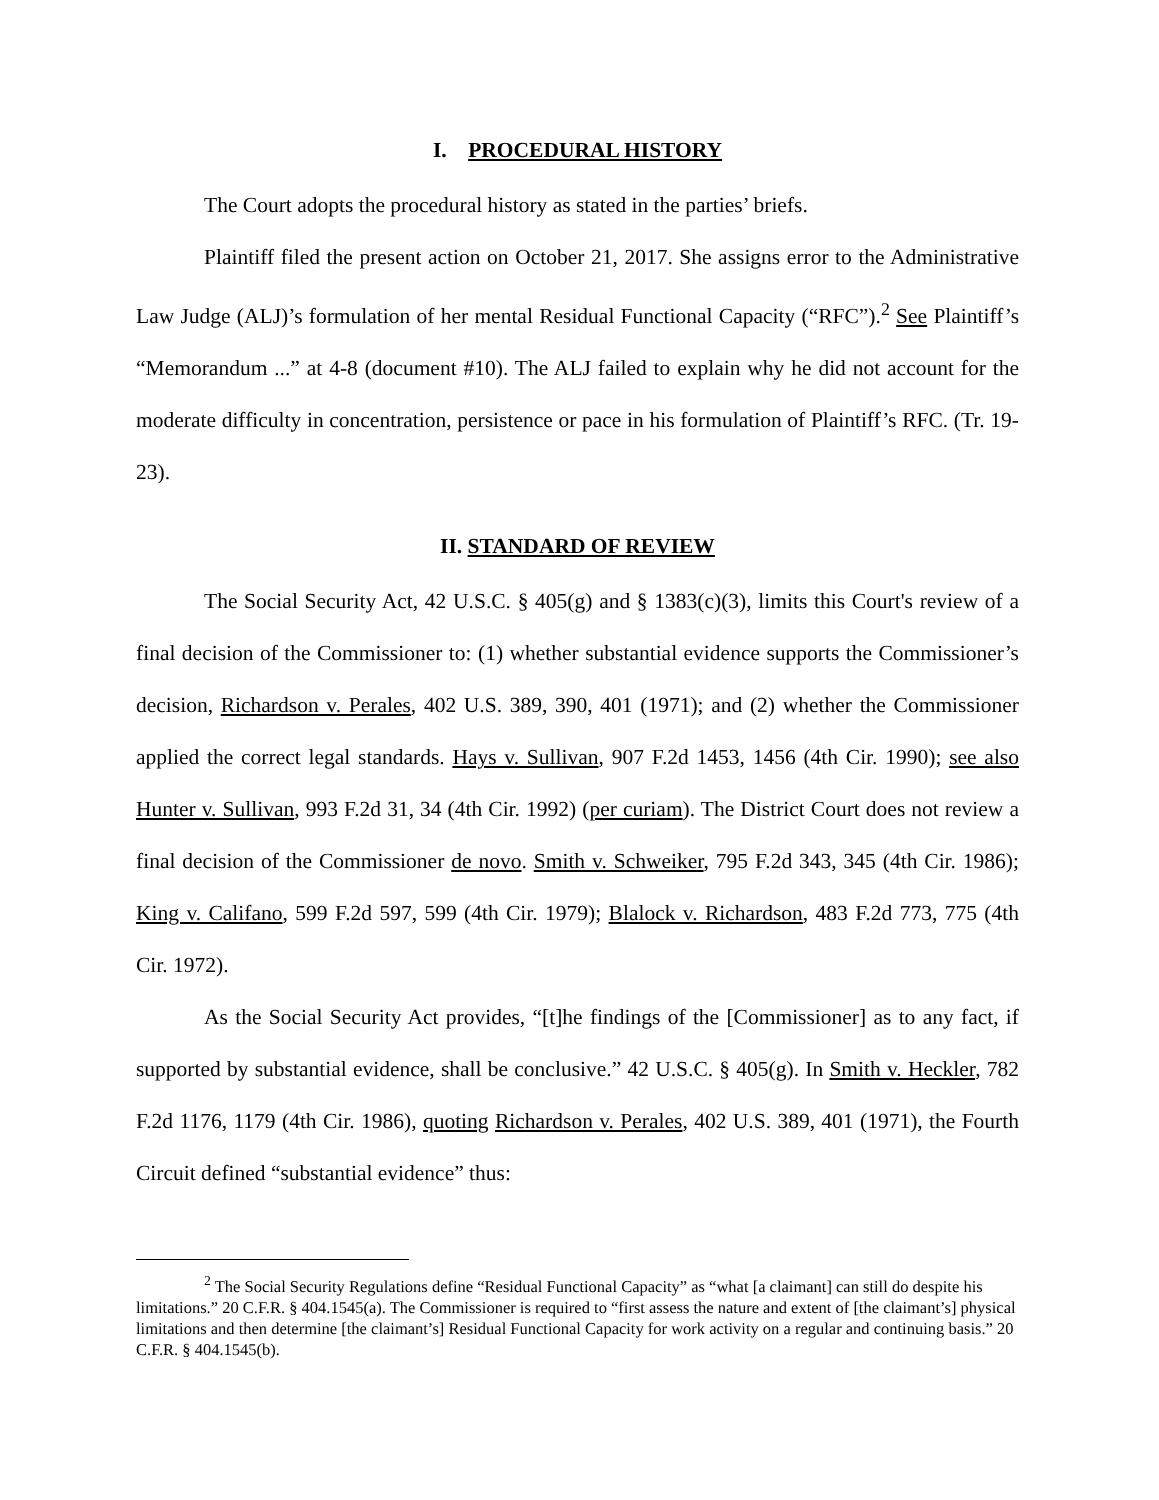I. PROCEDURAL HISTORY
The Court adopts the procedural history as stated in the parties’ briefs.
Plaintiff filed the present action on October 21, 2017. She assigns error to the Administrative Law Judge (ALJ)’s formulation of her mental Residual Functional Capacity (“RFC”).<sup>2</sup> See Plaintiff’s “Memorandum ...” at 4-8 (document #10). The ALJ failed to explain why he did not account for the moderate difficulty in concentration, persistence or pace in his formulation of Plaintiff’s RFC. (Tr. 19-23).
II. STANDARD OF REVIEW
The Social Security Act, 42 U.S.C. § 405(g) and § 1383(c)(3), limits this Court's review of a final decision of the Commissioner to: (1) whether substantial evidence supports the Commissioner’s decision, Richardson v. Perales, 402 U.S. 389, 390, 401 (1971); and (2) whether the Commissioner applied the correct legal standards. Hays v. Sullivan, 907 F.2d 1453, 1456 (4th Cir. 1990); see also Hunter v. Sullivan, 993 F.2d 31, 34 (4th Cir. 1992) (per curiam). The District Court does not review a final decision of the Commissioner de novo. Smith v. Schweiker, 795 F.2d 343, 345 (4th Cir. 1986); King v. Califano, 599 F.2d 597, 599 (4th Cir. 1979); Blalock v. Richardson, 483 F.2d 773, 775 (4th Cir. 1972).
As the Social Security Act provides, “[t]he findings of the [Commissioner] as to any fact, if supported by substantial evidence, shall be conclusive.” 42 U.S.C. § 405(g). In Smith v. Heckler, 782 F.2d 1176, 1179 (4th Cir. 1986), quoting Richardson v. Perales, 402 U.S. 389, 401 (1971), the Fourth Circuit defined “substantial evidence” thus:
<sup>2</sup> The Social Security Regulations define “Residual Functional Capacity” as “what [a claimant] can still do despite his limitations.” 20 C.F.R. § 404.1545(a). The Commissioner is required to “first assess the nature and extent of [the claimant’s] physical limitations and then determine [the claimant’s] Residual Functional Capacity for work activity on a regular and continuing basis.” 20 C.F.R. § 404.1545(b).